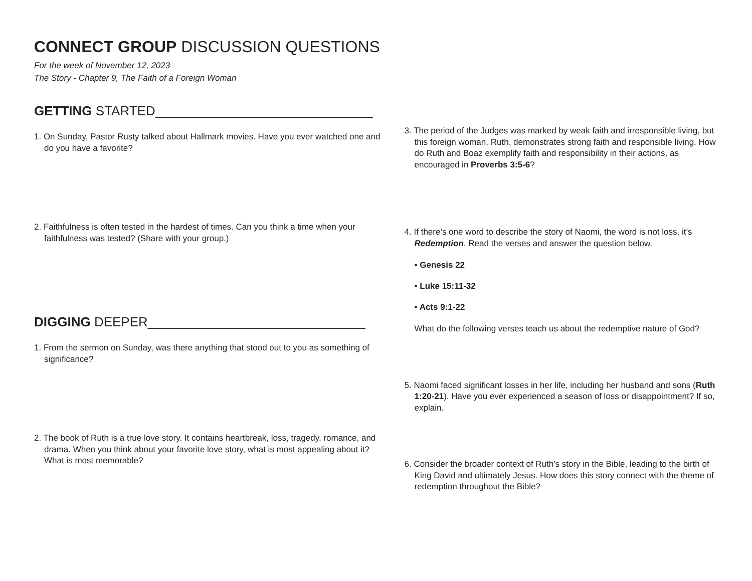CONNECT GROUP DISCUSSION QUESTIONS
For the week of November 12, 2023
The Story - Chapter 9, The Faith of a Foreign Woman
GETTING STARTED______________________________
1. On Sunday, Pastor Rusty talked about Hallmark movies. Have you ever watched one and do you have a favorite?
2. Faithfulness is often tested in the hardest of times. Can you think a time when your faithfulness was tested? (Share with your group.)
DIGGING DEEPER______________________________
1. From the sermon on Sunday, was there anything that stood out to you as something of significance?
2. The book of Ruth is a true love story. It contains heartbreak, loss, tragedy, romance, and drama. When you think about your favorite love story, what is most appealing about it? What is most memorable?
3. The period of the Judges was marked by weak faith and irresponsible living, but this foreign woman, Ruth, demonstrates strong faith and responsible living. How do Ruth and Boaz exemplify faith and responsibility in their actions, as encouraged in Proverbs 3:5-6?
4. If there’s one word to describe the story of Naomi, the word is not loss, it’s Redemption. Read the verses and answer the question below.
• Genesis 22
• Luke 15:11-32
• Acts 9:1-22
What do the following verses teach us about the redemptive nature of God?
5. Naomi faced significant losses in her life, including her husband and sons (Ruth 1:20-21). Have you ever experienced a season of loss or disappointment? If so, explain.
6. Consider the broader context of Ruth's story in the Bible, leading to the birth of King David and ultimately Jesus. How does this story connect with the theme of redemption throughout the Bible?